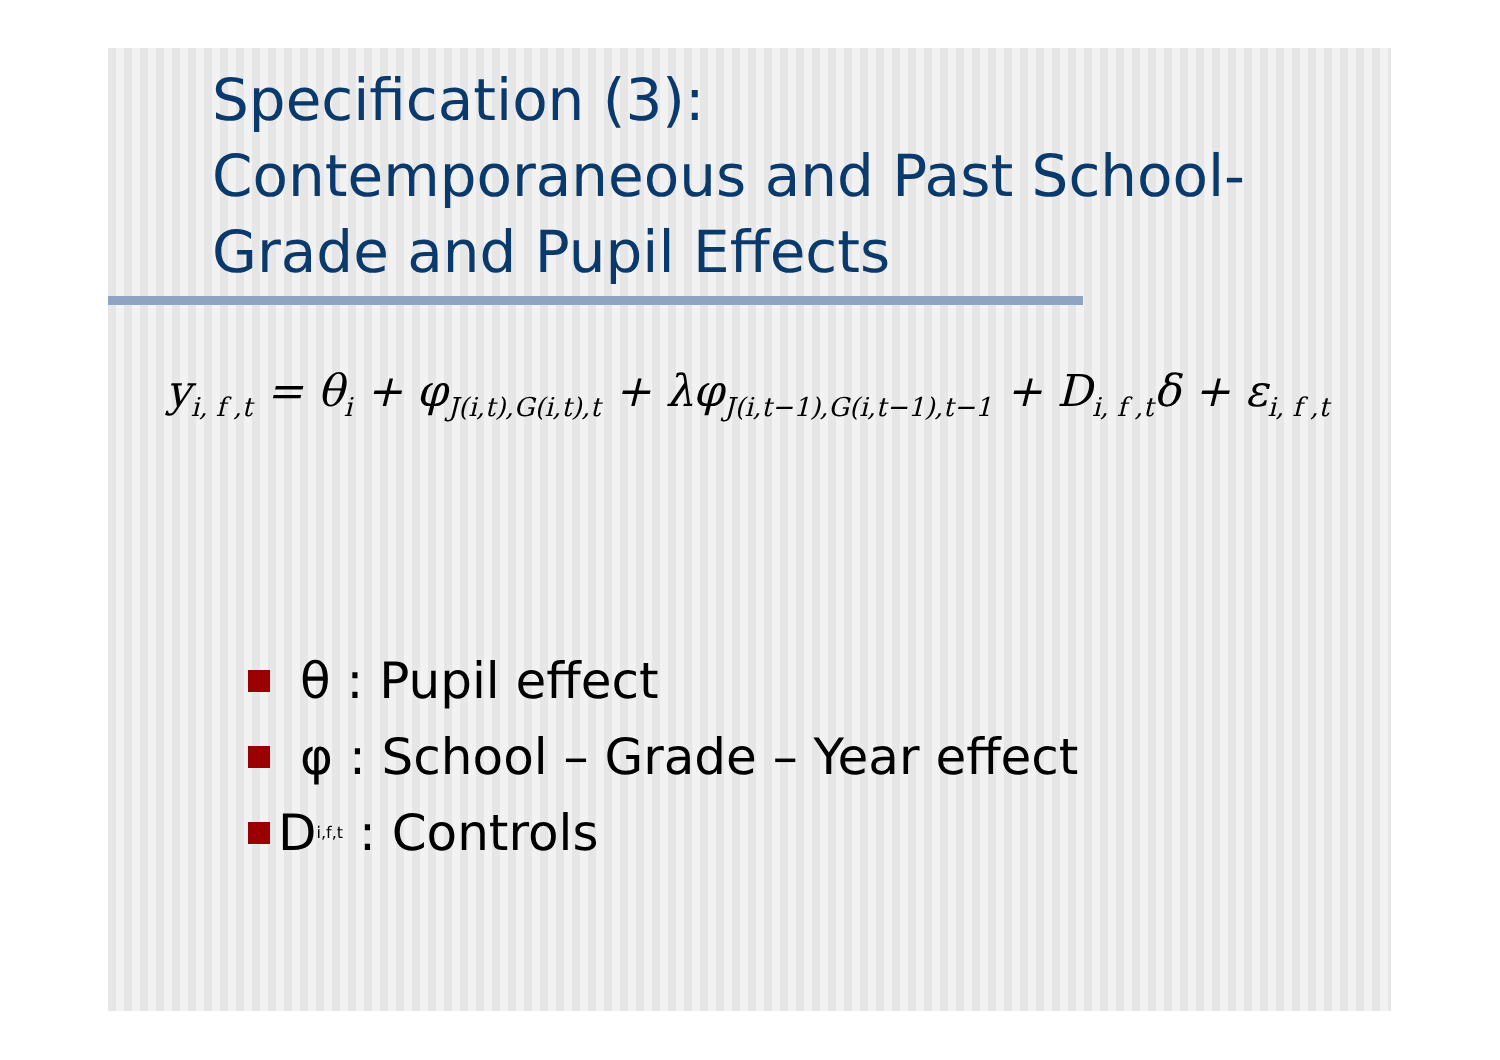Specification (3):
Contemporaneous and Past School-Grade and Pupil Effects
y<sub>i, f ,t</sub> = θ<sub>i</sub> + φ<sub>J(i,t),G(i,t),t</sub> + λφ<sub>J(i,t−1),G(i,t−1),t−1</sub> + D<sub>i, f ,t</sub>δ + ε<sub>i, f ,t</sub>
θ : Pupil effect
φ : School – Grade – Year effect
D<sub>i,f,t</sub> : Controls